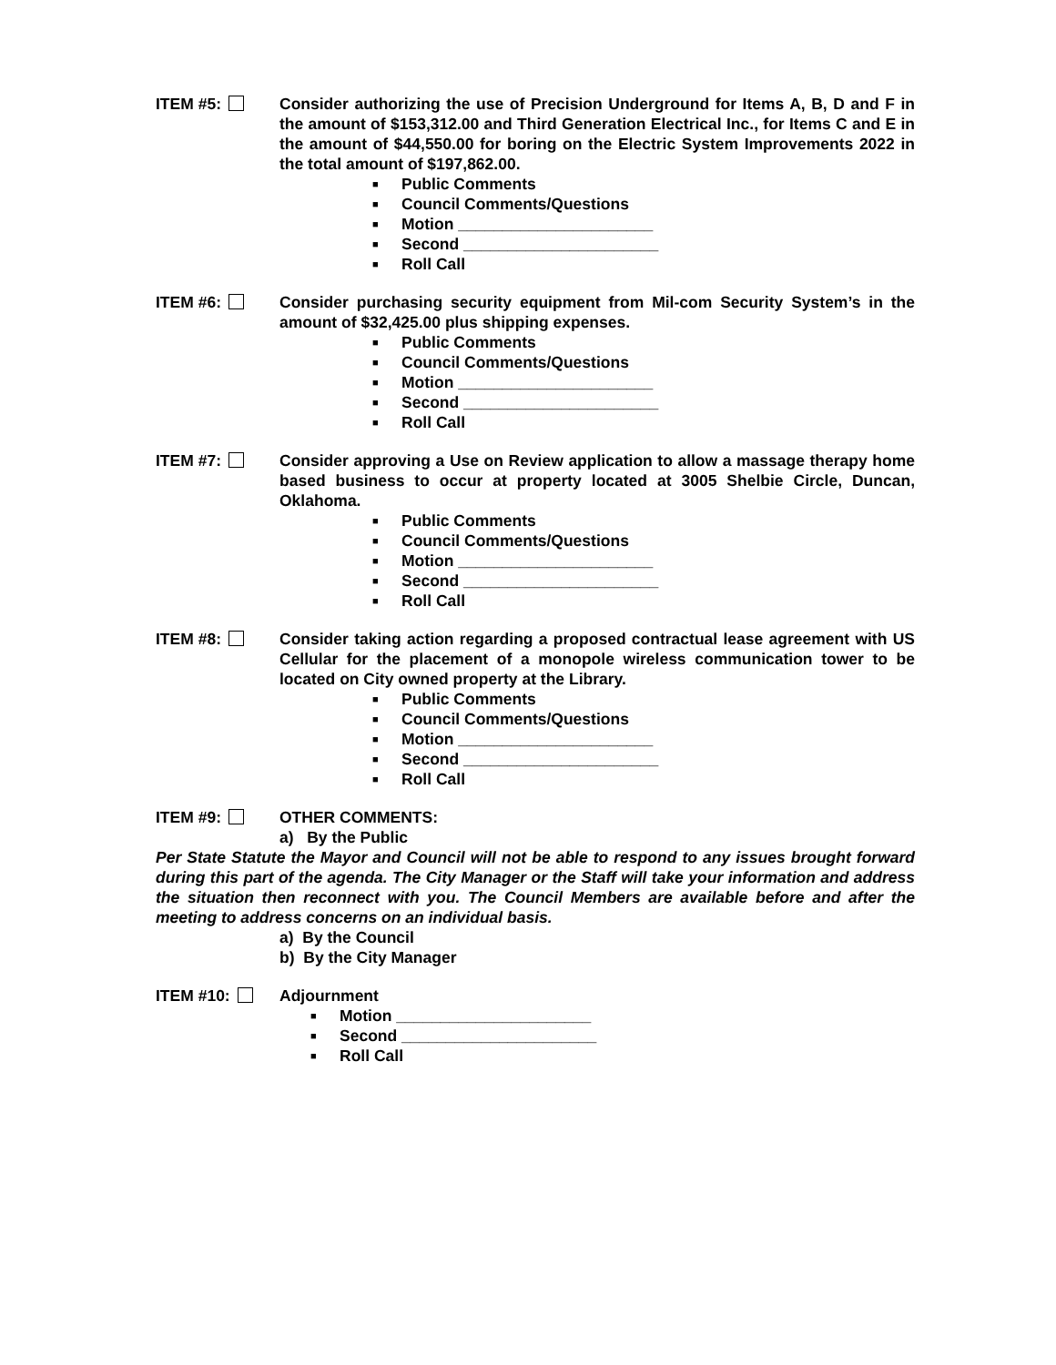ITEM #5: Consider authorizing the use of Precision Underground for Items A, B, D and F in the amount of $153,312.00 and Third Generation Electrical Inc., for Items C and E in the amount of $44,550.00 for boring on the Electric System Improvements 2022 in the total amount of $197,862.00.
■ Public Comments
■ Council Comments/Questions
■ Motion ______________________
■ Second ______________________
■ Roll Call
ITEM #6: Consider purchasing security equipment from Mil-com Security System’s in the amount of $32,425.00 plus shipping expenses.
■ Public Comments
■ Council Comments/Questions
■ Motion ______________________
■ Second ______________________
■ Roll Call
ITEM #7: Consider approving a Use on Review application to allow a massage therapy home based business to occur at property located at 3005 Shelbie Circle, Duncan, Oklahoma.
■ Public Comments
■ Council Comments/Questions
■ Motion ______________________
■ Second ______________________
■ Roll Call
ITEM #8: Consider taking action regarding a proposed contractual lease agreement with US Cellular for the placement of a monopole wireless communication tower to be located on City owned property at the Library.
■ Public Comments
■ Council Comments/Questions
■ Motion ______________________
■ Second ______________________
■ Roll Call
ITEM #9: OTHER COMMENTS:
a) By the Public
Per State Statute the Mayor and Council will not be able to respond to any issues brought forward during this part of the agenda. The City Manager or the Staff will take your information and address the situation then reconnect with you. The Council Members are available before and after the meeting to address concerns on an individual basis.
a) By the Council
b) By the City Manager
ITEM #10: Adjournment
■ Motion ______________________
■ Second ______________________
■ Roll Call